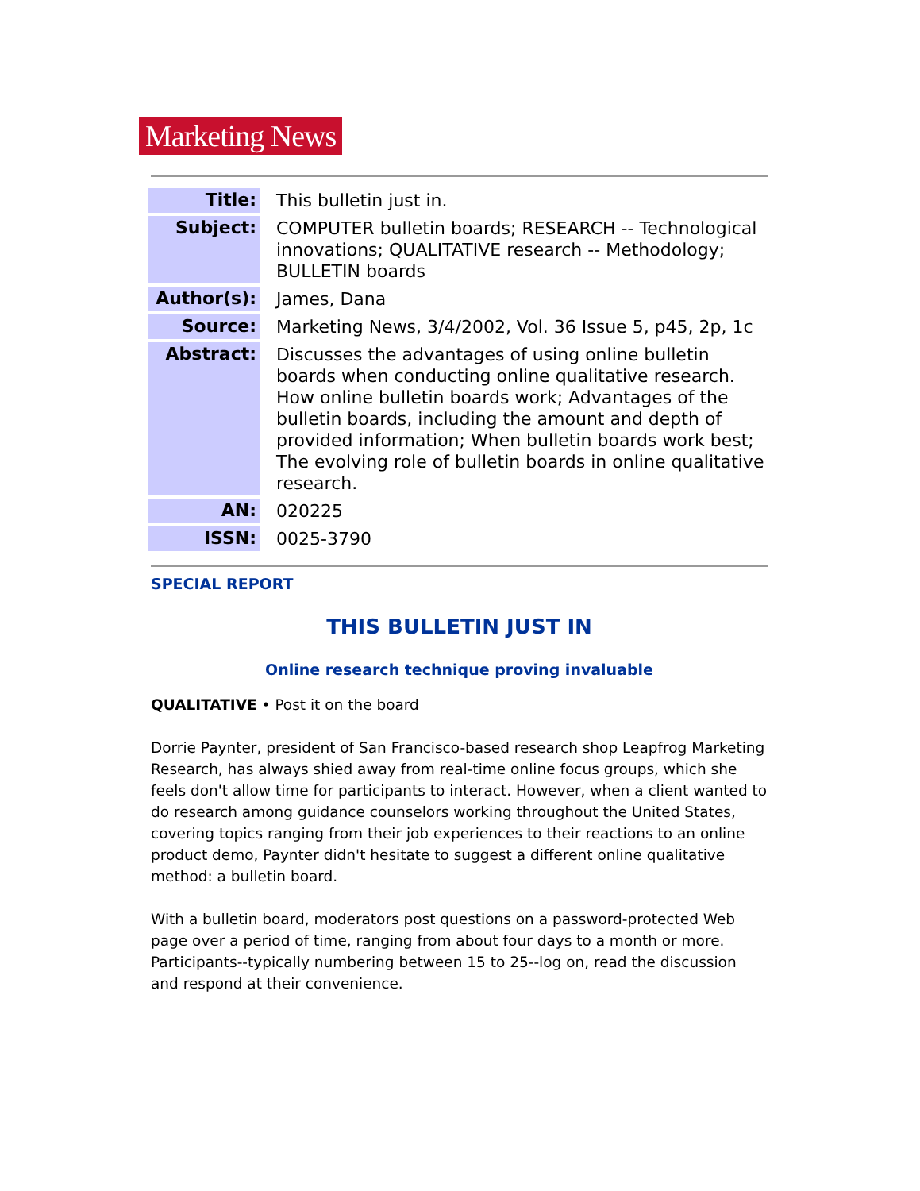Marketing News
| Title: | This bulletin just in. |
| Subject: | COMPUTER bulletin boards; RESEARCH -- Technological innovations; QUALITATIVE research -- Methodology; BULLETIN boards |
| Author(s): | James, Dana |
| Source: | Marketing News, 3/4/2002, Vol. 36 Issue 5, p45, 2p, 1c |
| Abstract: | Discusses the advantages of using online bulletin boards when conducting online qualitative research. How online bulletin boards work; Advantages of the bulletin boards, including the amount and depth of provided information; When bulletin boards work best; The evolving role of bulletin boards in online qualitative research. |
| AN: | 020225 |
| ISSN: | 0025-3790 |
SPECIAL REPORT
THIS BULLETIN JUST IN
Online research technique proving invaluable
QUALITATIVE • Post it on the board
Dorrie Paynter, president of San Francisco-based research shop Leapfrog Marketing Research, has always shied away from real-time online focus groups, which she feels don't allow time for participants to interact. However, when a client wanted to do research among guidance counselors working throughout the United States, covering topics ranging from their job experiences to their reactions to an online product demo, Paynter didn't hesitate to suggest a different online qualitative method: a bulletin board.
With a bulletin board, moderators post questions on a password-protected Web page over a period of time, ranging from about four days to a month or more. Participants--typically numbering between 15 to 25--log on, read the discussion and respond at their convenience.